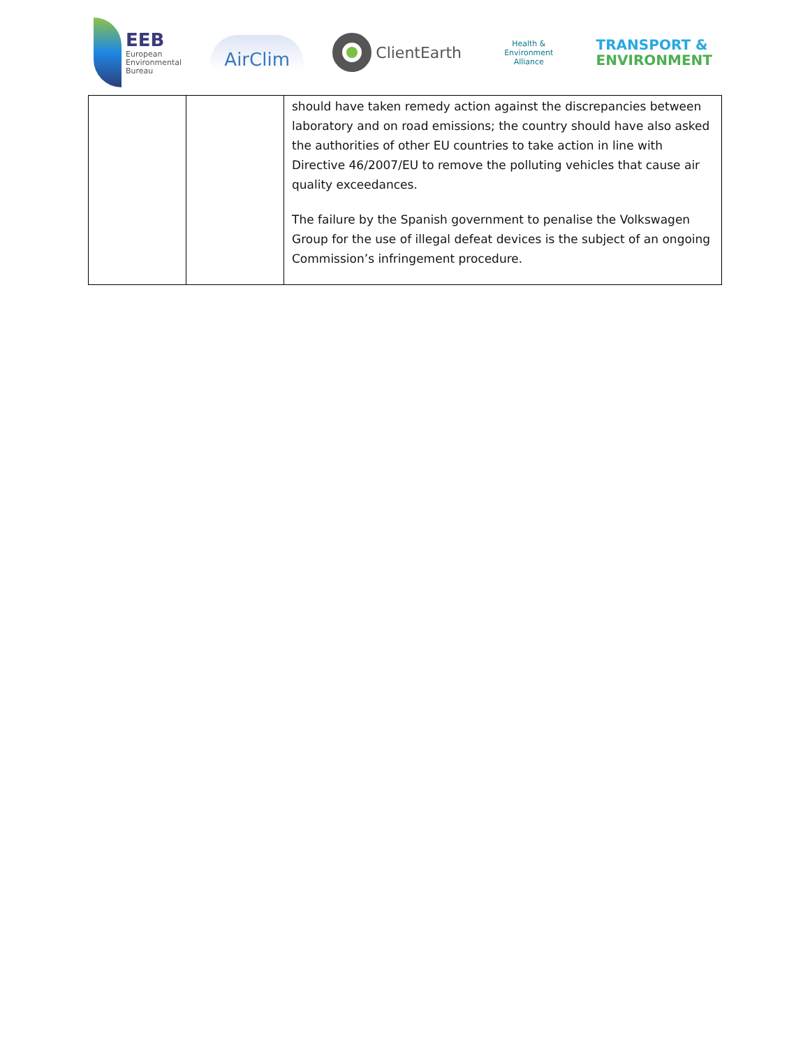EEB
European
Environmental
Bureau
AirClim
ClientEarth
Health & Environment Alliance
TRANSPORT &
ENVIRONMENT
| | | should have taken remedy action against the discrepancies between laboratory and on road emissions; the country should have also asked the authorities of other EU countries to take action in line with Directive 46/2007/EU to remove the polluting vehicles that cause air quality exceedances. The failure by the Spanish government to penalise the Volkswagen Group for the use of illegal defeat devices is the subject of an ongoing Commission’s infringement procedure. |